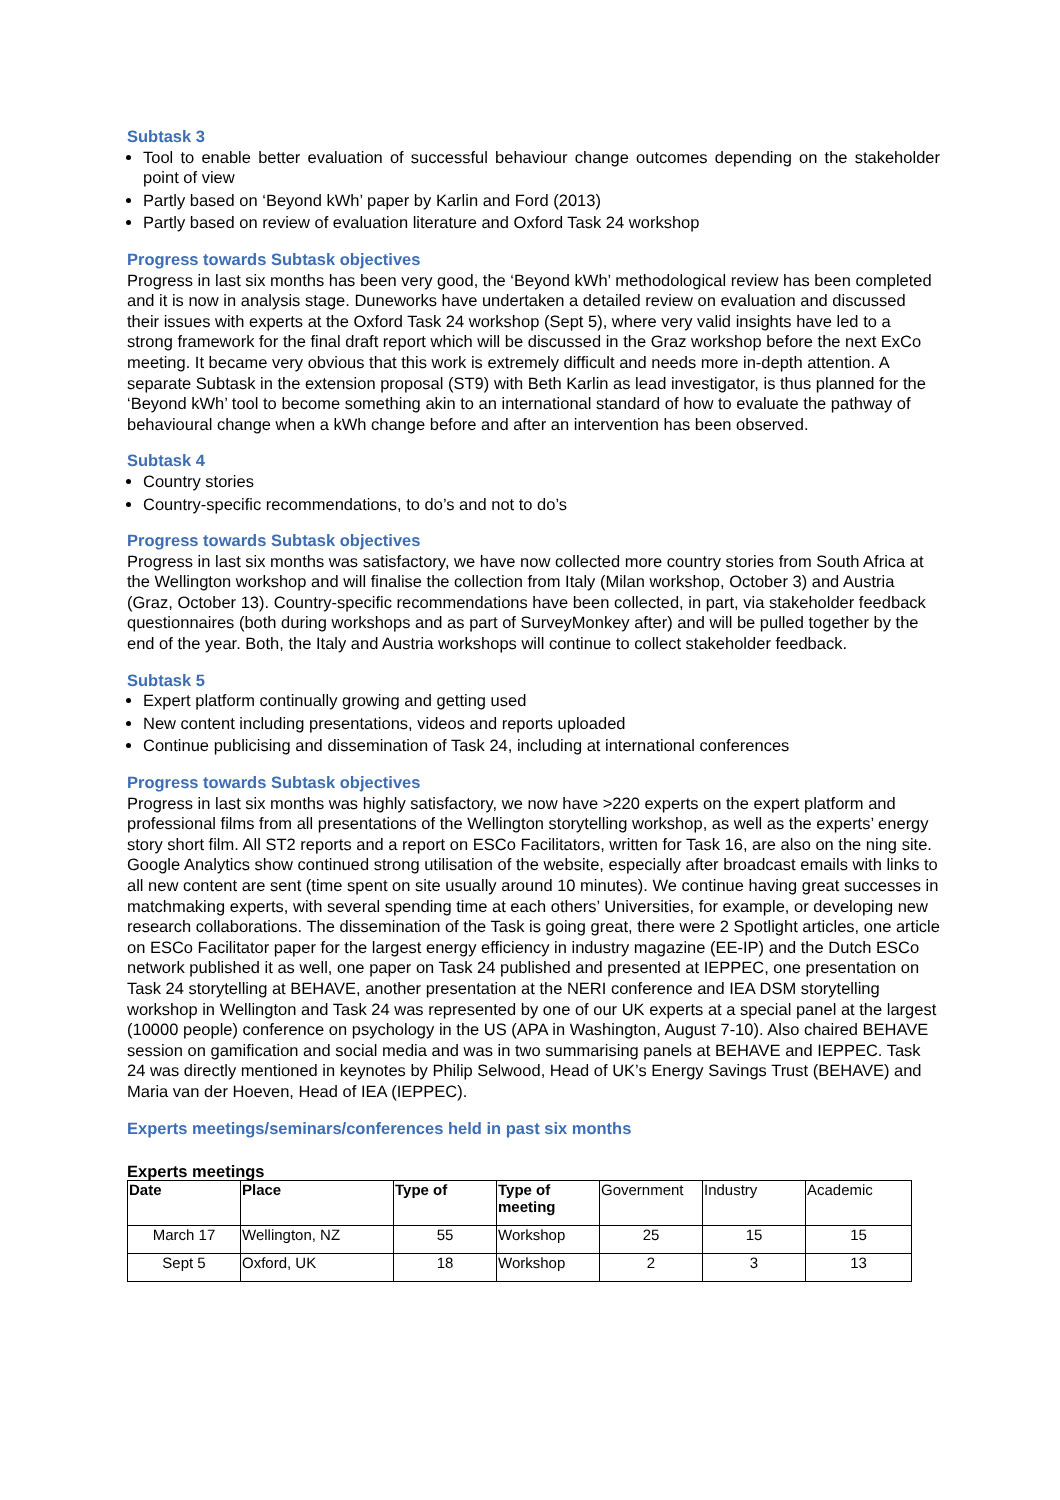Subtask 3
Tool to enable better evaluation of successful behaviour change outcomes depending on the stakeholder point of view
Partly based on ‘Beyond kWh’ paper by Karlin and Ford (2013)
Partly based on review of evaluation literature and Oxford Task 24 workshop
Progress towards Subtask objectives
Progress in last six months has been very good, the ‘Beyond kWh’ methodological review has been completed and it is now in analysis stage. Duneworks have undertaken a detailed review on evaluation and discussed their issues with experts at the Oxford Task 24 workshop (Sept 5), where very valid insights have led to a strong framework for the final draft report which will be discussed in the Graz workshop before the next ExCo meeting. It became very obvious that this work is extremely difficult and needs more in-depth attention. A separate Subtask in the extension proposal (ST9) with Beth Karlin as lead investigator, is thus planned for the ‘Beyond kWh’ tool to become something akin to an international standard of how to evaluate the pathway of behavioural change when a kWh change before and after an intervention has been observed.
Subtask 4
Country stories
Country-specific recommendations, to do’s and not to do’s
Progress towards Subtask objectives
Progress in last six months was satisfactory, we have now collected more country stories from South Africa at the Wellington workshop and will finalise the collection from Italy (Milan workshop, October 3) and Austria (Graz, October 13). Country-specific recommendations have been collected, in part, via stakeholder feedback questionnaires (both during workshops and as part of SurveyMonkey after) and will be pulled together by the end of the year. Both, the Italy and Austria workshops will continue to collect stakeholder feedback.
Subtask 5
Expert platform continually growing and getting used
New content including presentations, videos and reports uploaded
Continue publicising and dissemination of Task 24, including at international conferences
Progress towards Subtask objectives
Progress in last six months was highly satisfactory, we now have >220 experts on the expert platform and professional films from all presentations of the Wellington storytelling workshop, as well as the experts’ energy story short film. All ST2 reports and a report on ESCo Facilitators, written for Task 16, are also on the ning site. Google Analytics show continued strong utilisation of the website, especially after broadcast emails with links to all new content are sent (time spent on site usually around 10 minutes). We continue having great successes in matchmaking experts, with several spending time at each others’ Universities, for example, or developing new research collaborations. The dissemination of the Task is going great, there were 2 Spotlight articles, one article on ESCo Facilitator paper for the largest energy efficiency in industry magazine (EE-IP) and the Dutch ESCo network published it as well, one paper on Task 24 published and presented at IEPPEC, one presentation on Task 24 storytelling at BEHAVE, another presentation at the NERI conference and IEA DSM storytelling workshop in Wellington and Task 24 was represented by one of our UK experts at a special panel at the largest (10000 people) conference on psychology in the US (APA in Washington, August 7-10). Also chaired BEHAVE session on gamification and social media and was in two summarising panels at BEHAVE and IEPPEC. Task 24 was directly mentioned in keynotes by Philip Selwood, Head of UK’s Energy Savings Trust (BEHAVE) and Maria van der Hoeven, Head of IEA (IEPPEC).
Experts meetings/seminars/conferences held in past six months
Experts meetings
| Date | Place | Type of | Type of meeting | Government | Industry | Academic |
| March 17 | Wellington, NZ | 55 | Workshop | 25 | 15 | 15 |
| Sept 5 | Oxford, UK | 18 | Workshop | 2 | 3 | 13 |